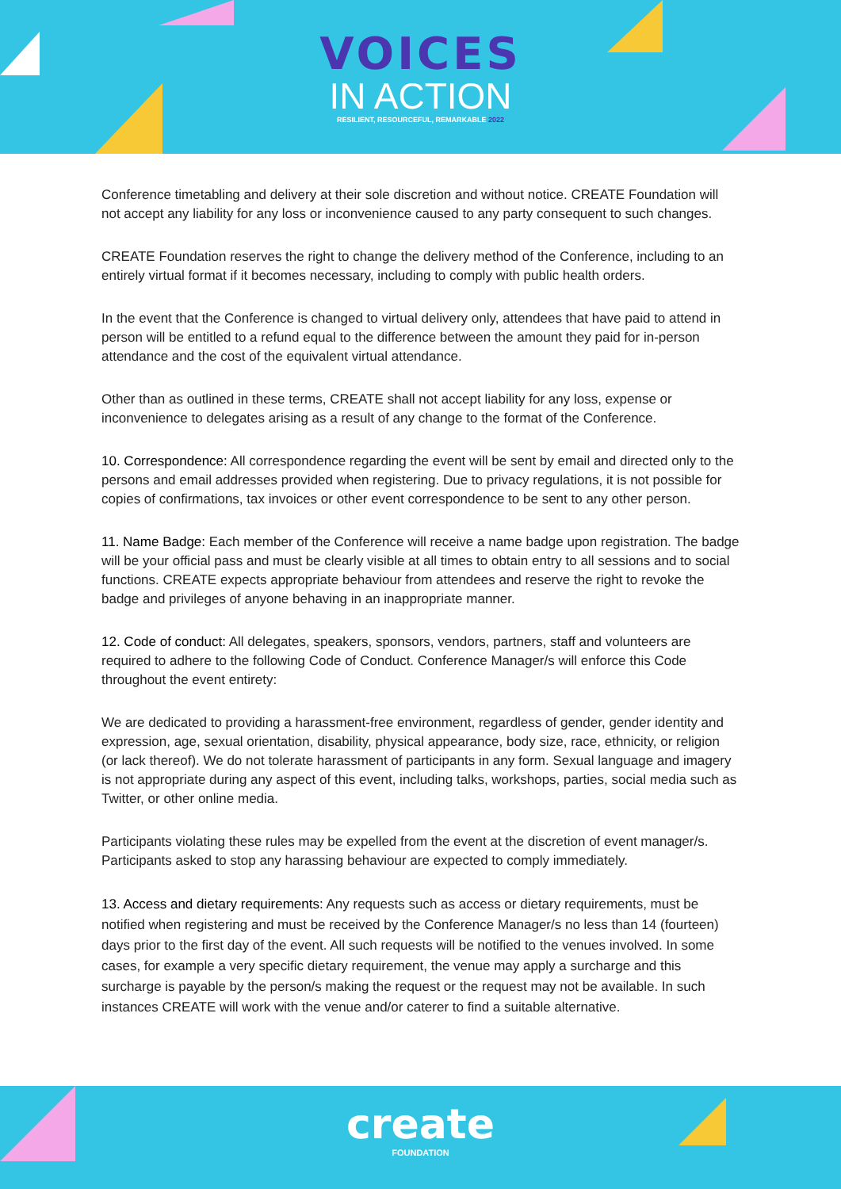VOICES
IN ACTION
RESILIENT, RESOURCEFUL, REMARKABLE 2022
Conference timetabling and delivery at their sole discretion and without notice. CREATE Foundation will not accept any liability for any loss or inconvenience caused to any party consequent to such changes.
CREATE Foundation reserves the right to change the delivery method of the Conference, including to an entirely virtual format if it becomes necessary, including to comply with public health orders.
In the event that the Conference is changed to virtual delivery only, attendees that have paid to attend in person will be entitled to a refund equal to the difference between the amount they paid for in-person attendance and the cost of the equivalent virtual attendance.
Other than as outlined in these terms, CREATE shall not accept liability for any loss, expense or inconvenience to delegates arising as a result of any change to the format of the Conference.
10. Correspondence: All correspondence regarding the event will be sent by email and directed only to the persons and email addresses provided when registering. Due to privacy regulations, it is not possible for copies of confirmations, tax invoices or other event correspondence to be sent to any other person.
11. Name Badge: Each member of the Conference will receive a name badge upon registration. The badge will be your official pass and must be clearly visible at all times to obtain entry to all sessions and to social functions. CREATE expects appropriate behaviour from attendees and reserve the right to revoke the badge and privileges of anyone behaving in an inappropriate manner.
12. Code of conduct: All delegates, speakers, sponsors, vendors, partners, staff and volunteers are required to adhere to the following Code of Conduct. Conference Manager/s will enforce this Code throughout the event entirety:
We are dedicated to providing a harassment-free environment, regardless of gender, gender identity and expression, age, sexual orientation, disability, physical appearance, body size, race, ethnicity, or religion (or lack thereof). We do not tolerate harassment of participants in any form. Sexual language and imagery is not appropriate during any aspect of this event, including talks, workshops, parties, social media such as Twitter, or other online media.
Participants violating these rules may be expelled from the event at the discretion of event manager/s. Participants asked to stop any harassing behaviour are expected to comply immediately.
13. Access and dietary requirements: Any requests such as access or dietary requirements, must be notified when registering and must be received by the Conference Manager/s no less than 14 (fourteen) days prior to the first day of the event. All such requests will be notified to the venues involved. In some cases, for example a very specific dietary requirement, the venue may apply a surcharge and this surcharge is payable by the person/s making the request or the request may not be available. In such instances CREATE will work with the venue and/or caterer to find a suitable alternative.
create
FOUNDATION